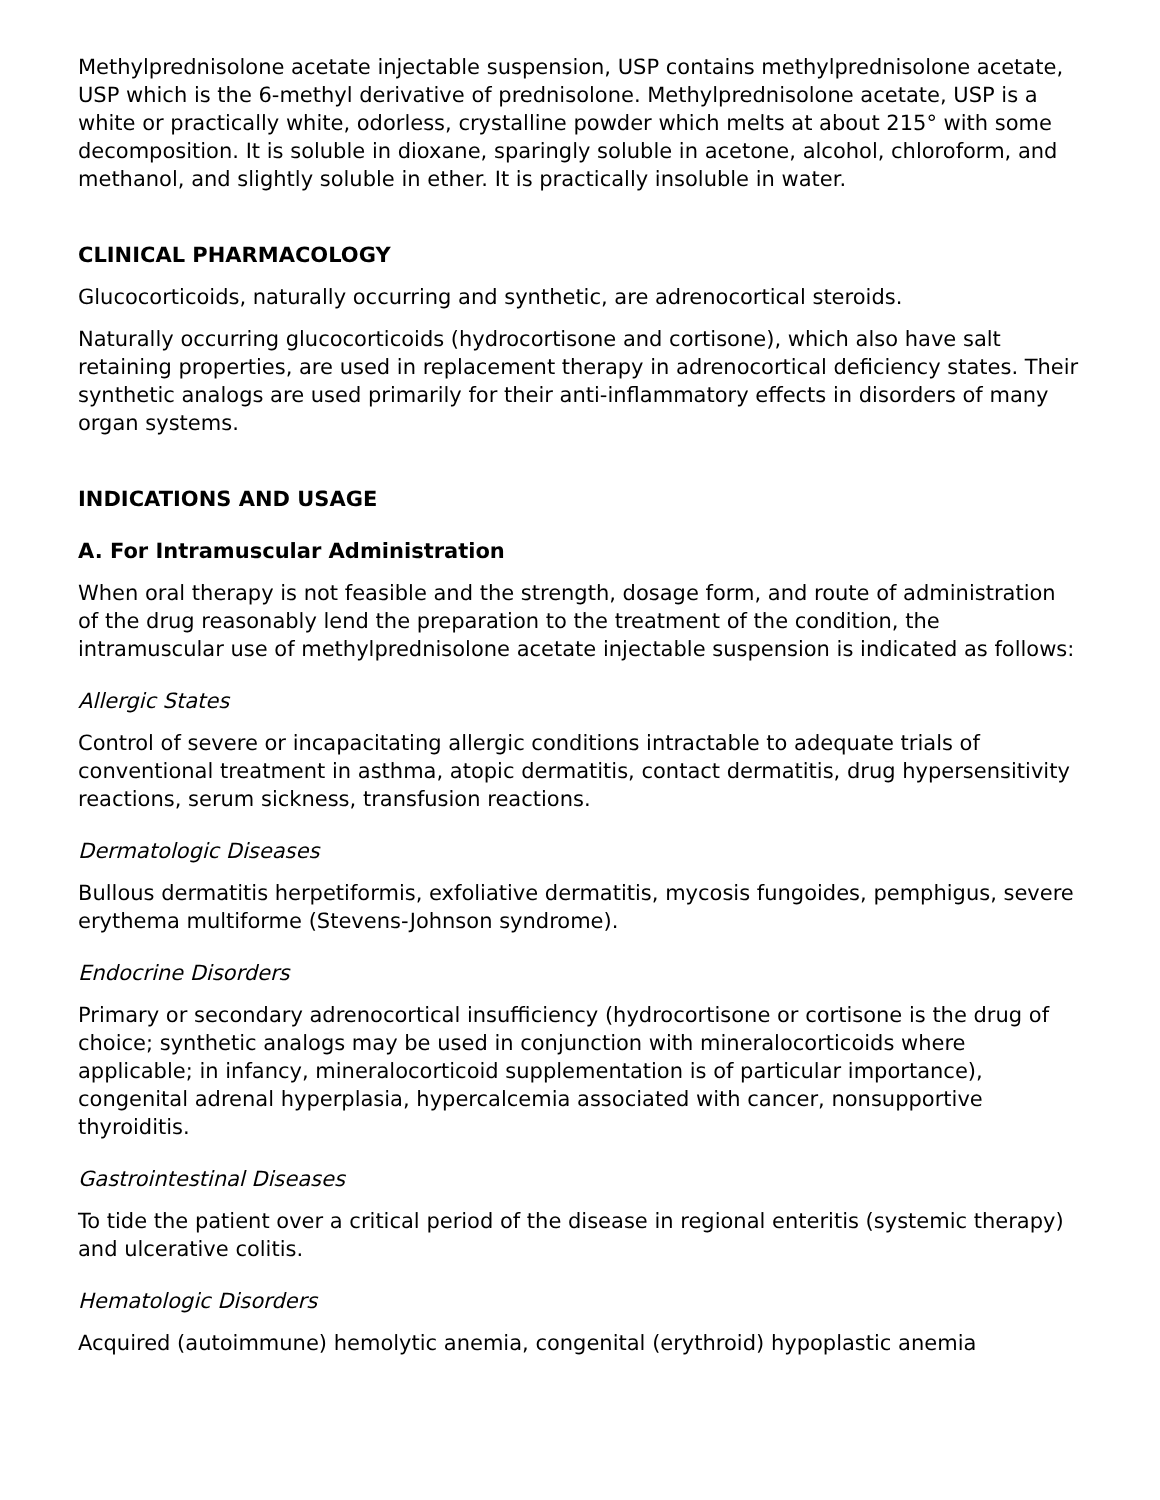Methylprednisolone acetate injectable suspension, USP contains methylprednisolone acetate, USP which is the 6-methyl derivative of prednisolone. Methylprednisolone acetate, USP is a white or practically white, odorless, crystalline powder which melts at about 215° with some decomposition. It is soluble in dioxane, sparingly soluble in acetone, alcohol, chloroform, and methanol, and slightly soluble in ether. It is practically insoluble in water.
CLINICAL PHARMACOLOGY
Glucocorticoids, naturally occurring and synthetic, are adrenocortical steroids.
Naturally occurring glucocorticoids (hydrocortisone and cortisone), which also have salt retaining properties, are used in replacement therapy in adrenocortical deficiency states. Their synthetic analogs are used primarily for their anti-inflammatory effects in disorders of many organ systems.
INDICATIONS AND USAGE
A. For Intramuscular Administration
When oral therapy is not feasible and the strength, dosage form, and route of administration of the drug reasonably lend the preparation to the treatment of the condition, the intramuscular use of methylprednisolone acetate injectable suspension is indicated as follows:
Allergic States
Control of severe or incapacitating allergic conditions intractable to adequate trials of conventional treatment in asthma, atopic dermatitis, contact dermatitis, drug hypersensitivity reactions, serum sickness, transfusion reactions.
Dermatologic Diseases
Bullous dermatitis herpetiformis, exfoliative dermatitis, mycosis fungoides, pemphigus, severe erythema multiforme (Stevens-Johnson syndrome).
Endocrine Disorders
Primary or secondary adrenocortical insufficiency (hydrocortisone or cortisone is the drug of choice; synthetic analogs may be used in conjunction with mineralocorticoids where applicable; in infancy, mineralocorticoid supplementation is of particular importance), congenital adrenal hyperplasia, hypercalcemia associated with cancer, nonsupportive thyroiditis.
Gastrointestinal Diseases
To tide the patient over a critical period of the disease in regional enteritis (systemic therapy) and ulcerative colitis.
Hematologic Disorders
Acquired (autoimmune) hemolytic anemia, congenital (erythroid) hypoplastic anemia